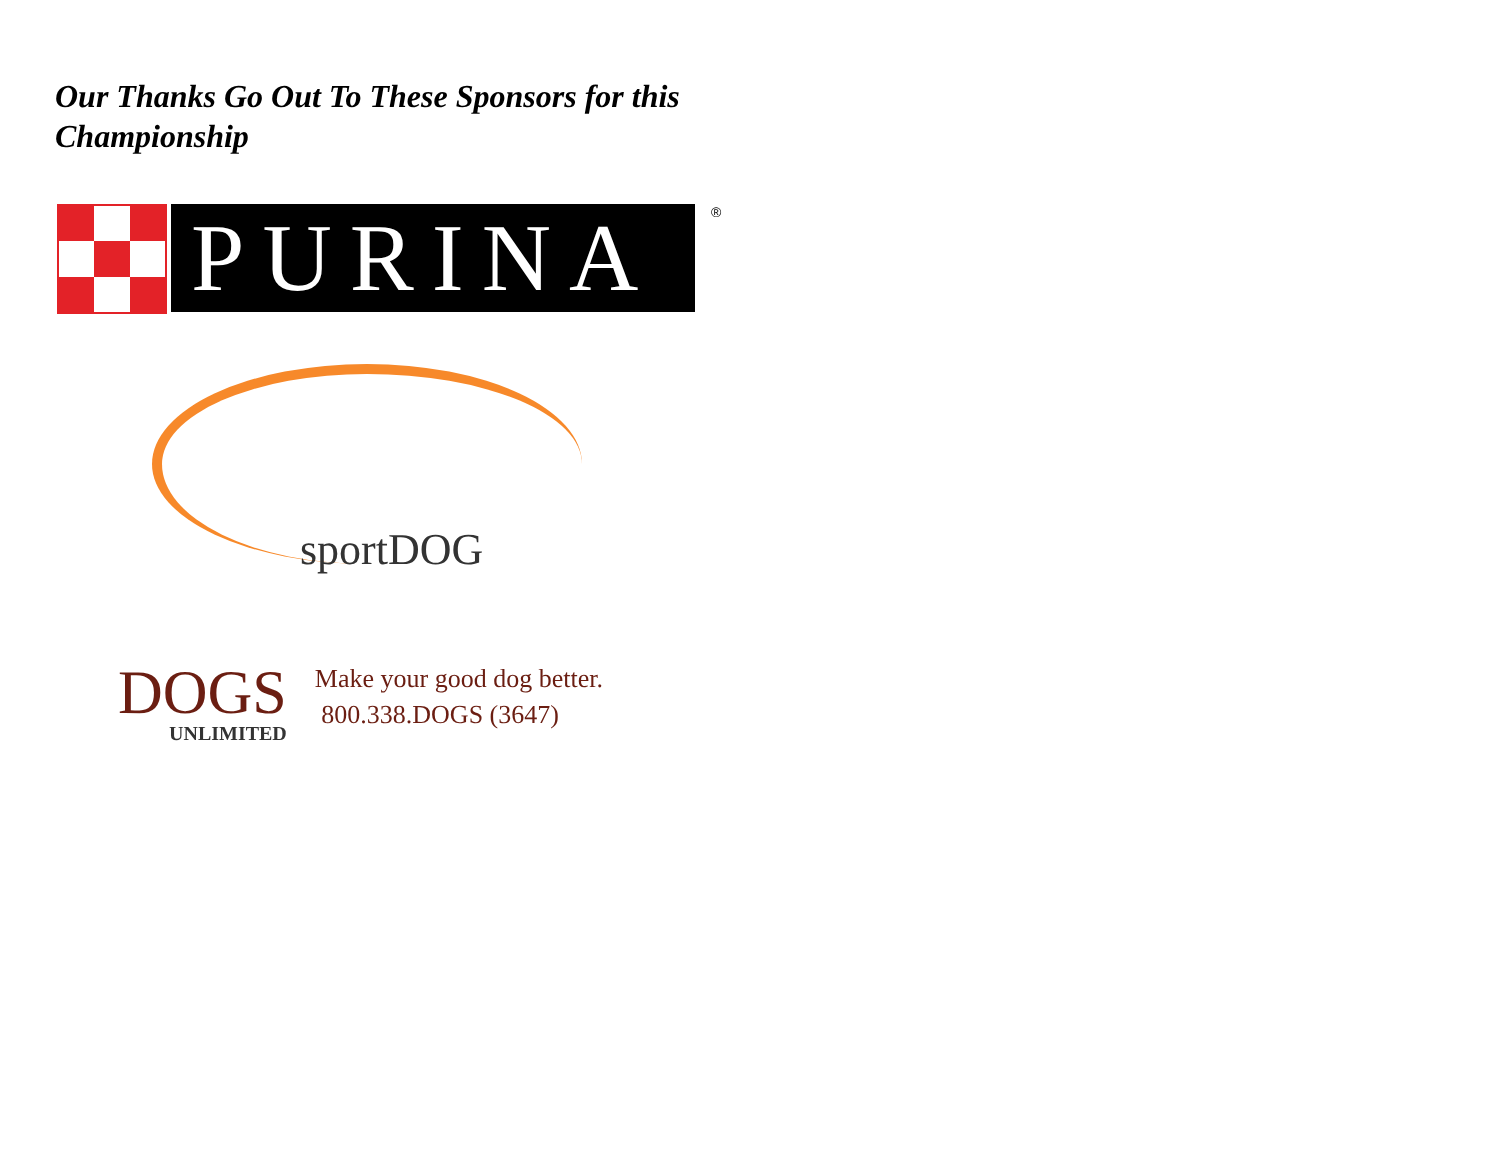Our Thanks Go Out To These Sponsors for this Championship
PURINA
®
sportDOG
DOGS
UNLIMITED
Make your good dog better.
800.338.DOGS (3647)